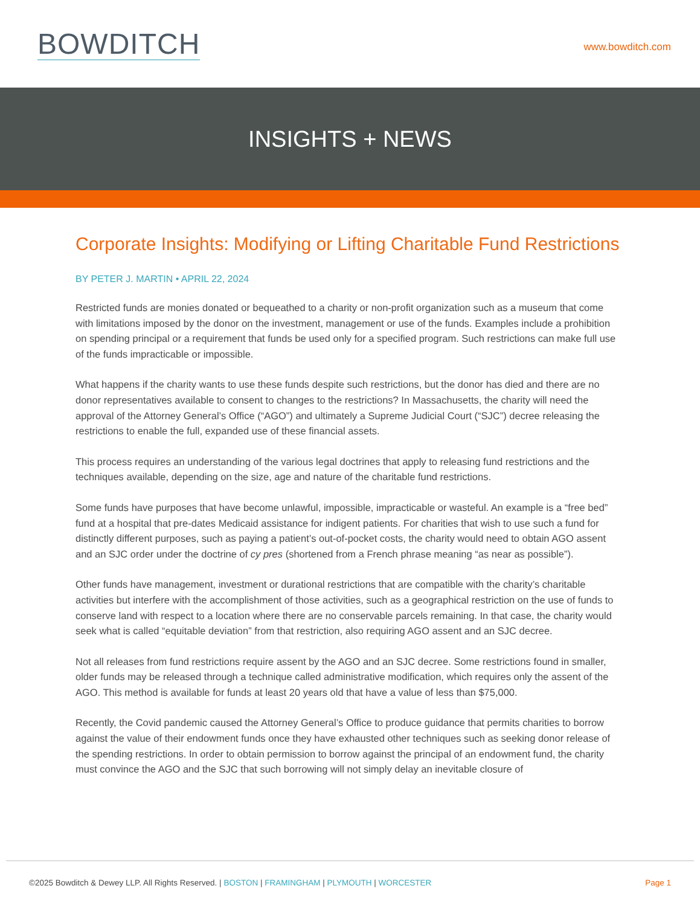BOWDITCH
www.bowditch.com
INSIGHTS + NEWS
Corporate Insights: Modifying or Lifting Charitable Fund Restrictions
BY PETER J. MARTIN • APRIL 22, 2024
Restricted funds are monies donated or bequeathed to a charity or non-profit organization such as a museum that come with limitations imposed by the donor on the investment, management or use of the funds. Examples include a prohibition on spending principal or a requirement that funds be used only for a specified program. Such restrictions can make full use of the funds impracticable or impossible.
What happens if the charity wants to use these funds despite such restrictions, but the donor has died and there are no donor representatives available to consent to changes to the restrictions? In Massachusetts, the charity will need the approval of the Attorney General’s Office (“AGO”) and ultimately a Supreme Judicial Court (“SJC”) decree releasing the restrictions to enable the full, expanded use of these financial assets.
This process requires an understanding of the various legal doctrines that apply to releasing fund restrictions and the techniques available, depending on the size, age and nature of the charitable fund restrictions.
Some funds have purposes that have become unlawful, impossible, impracticable or wasteful. An example is a “free bed” fund at a hospital that pre-dates Medicaid assistance for indigent patients. For charities that wish to use such a fund for distinctly different purposes, such as paying a patient’s out-of-pocket costs, the charity would need to obtain AGO assent and an SJC order under the doctrine of cy pres (shortened from a French phrase meaning “as near as possible”).
Other funds have management, investment or durational restrictions that are compatible with the charity’s charitable activities but interfere with the accomplishment of those activities, such as a geographical restriction on the use of funds to conserve land with respect to a location where there are no conservable parcels remaining. In that case, the charity would seek what is called “equitable deviation” from that restriction, also requiring AGO assent and an SJC decree.
Not all releases from fund restrictions require assent by the AGO and an SJC decree. Some restrictions found in smaller, older funds may be released through a technique called administrative modification, which requires only the assent of the AGO. This method is available for funds at least 20 years old that have a value of less than $75,000.
Recently, the Covid pandemic caused the Attorney General’s Office to produce guidance that permits charities to borrow against the value of their endowment funds once they have exhausted other techniques such as seeking donor release of the spending restrictions. In order to obtain permission to borrow against the principal of an endowment fund, the charity must convince the AGO and the SJC that such borrowing will not simply delay an inevitable closure of
©2025 Bowditch & Dewey LLP. All Rights Reserved. | BOSTON | FRAMINGHAM | PLYMOUTH | WORCESTER
Page 1